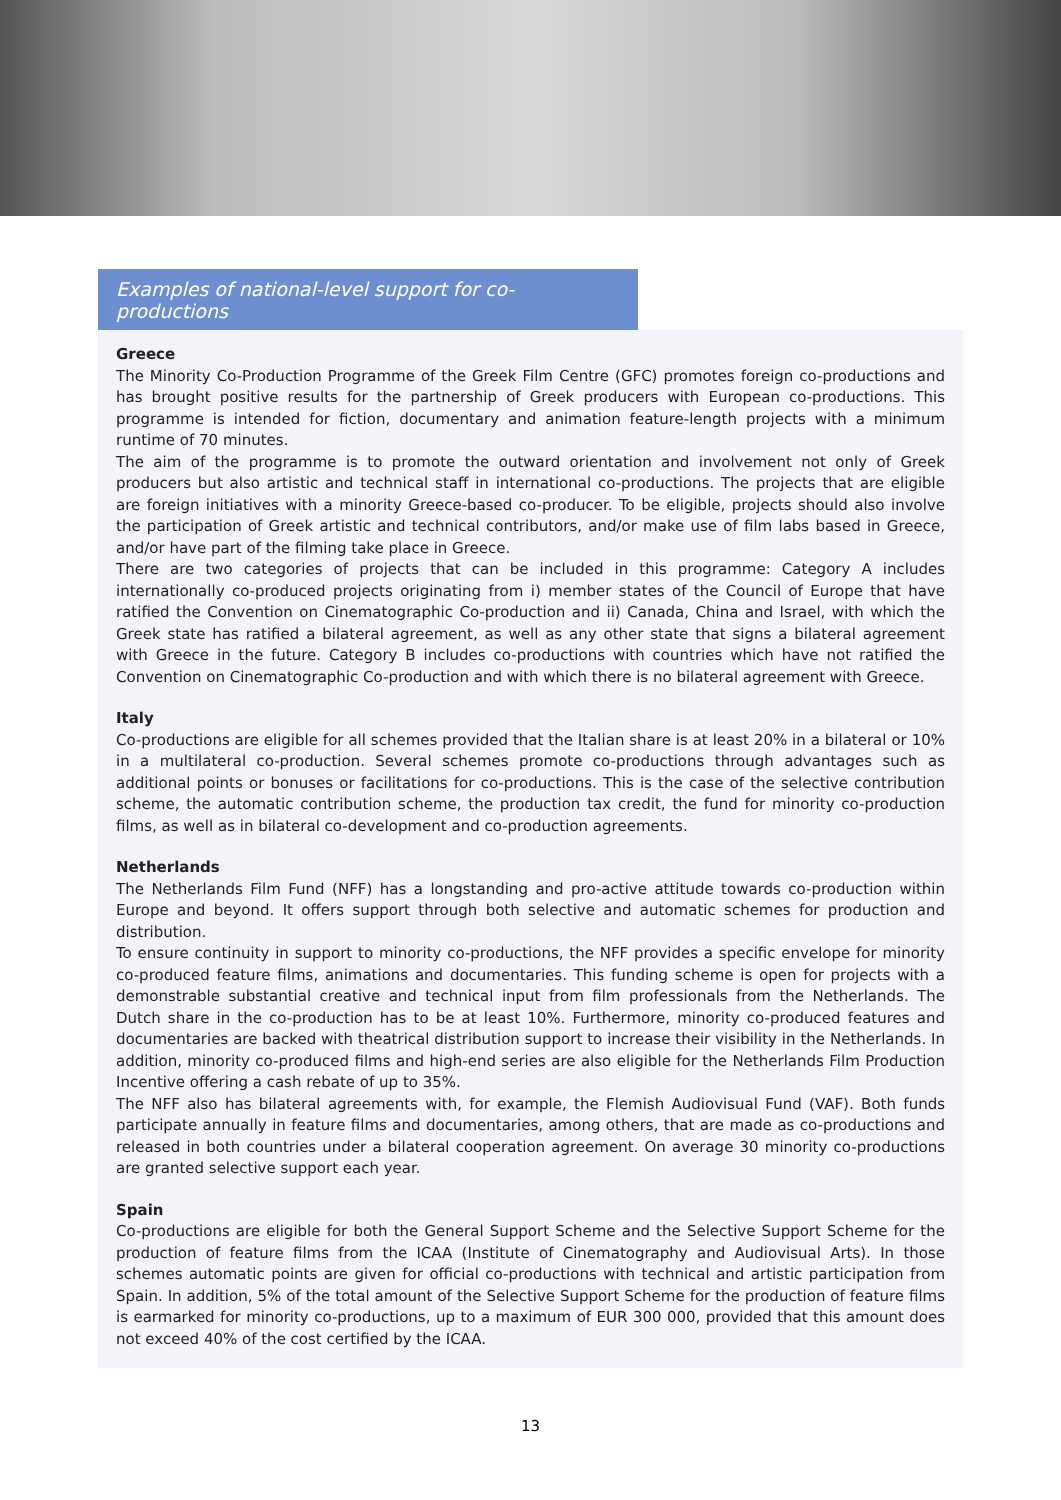Examples of national-level support for co-productions
Greece
The Minority Co-Production Programme of the Greek Film Centre (GFC) promotes foreign co-productions and has brought positive results for the partnership of Greek producers with European co-productions. This programme is intended for fiction, documentary and animation feature-length projects with a minimum runtime of 70 minutes.
The aim of the programme is to promote the outward orientation and involvement not only of Greek producers but also artistic and technical staff in international co-productions. The projects that are eligible are foreign initiatives with a minority Greece-based co-producer. To be eligible, projects should also involve the participation of Greek artistic and technical contributors, and/or make use of film labs based in Greece, and/or have part of the filming take place in Greece.
There are two categories of projects that can be included in this programme: Category A includes internationally co-produced projects originating from i) member states of the Council of Europe that have ratified the Convention on Cinematographic Co-production and ii) Canada, China and Israel, with which the Greek state has ratified a bilateral agreement, as well as any other state that signs a bilateral agreement with Greece in the future. Category B includes co-productions with countries which have not ratified the Convention on Cinematographic Co-production and with which there is no bilateral agreement with Greece.
Italy
Co-productions are eligible for all schemes provided that the Italian share is at least 20% in a bilateral or 10% in a multilateral co-production. Several schemes promote co-productions through advantages such as additional points or bonuses or facilitations for co-productions. This is the case of the selective contribution scheme, the automatic contribution scheme, the production tax credit, the fund for minority co-production films, as well as in bilateral co-development and co-production agreements.
Netherlands
The Netherlands Film Fund (NFF) has a longstanding and pro-active attitude towards co-production within Europe and beyond. It offers support through both selective and automatic schemes for production and distribution.
To ensure continuity in support to minority co-productions, the NFF provides a specific envelope for minority co-produced feature films, animations and documentaries. This funding scheme is open for projects with a demonstrable substantial creative and technical input from film professionals from the Netherlands. The Dutch share in the co-production has to be at least 10%. Furthermore, minority co-produced features and documentaries are backed with theatrical distribution support to increase their visibility in the Netherlands. In addition, minority co-produced films and high-end series are also eligible for the Netherlands Film Production Incentive offering a cash rebate of up to 35%.
The NFF also has bilateral agreements with, for example, the Flemish Audiovisual Fund (VAF). Both funds participate annually in feature films and documentaries, among others, that are made as co-productions and released in both countries under a bilateral cooperation agreement. On average 30 minority co-productions are granted selective support each year.
Spain
Co-productions are eligible for both the General Support Scheme and the Selective Support Scheme for the production of feature films from the ICAA (Institute of Cinematography and Audiovisual Arts). In those schemes automatic points are given for official co-productions with technical and artistic participation from Spain. In addition, 5% of the total amount of the Selective Support Scheme for the production of feature films is earmarked for minority co-productions, up to a maximum of EUR 300 000, provided that this amount does not exceed 40% of the cost certified by the ICAA.
13